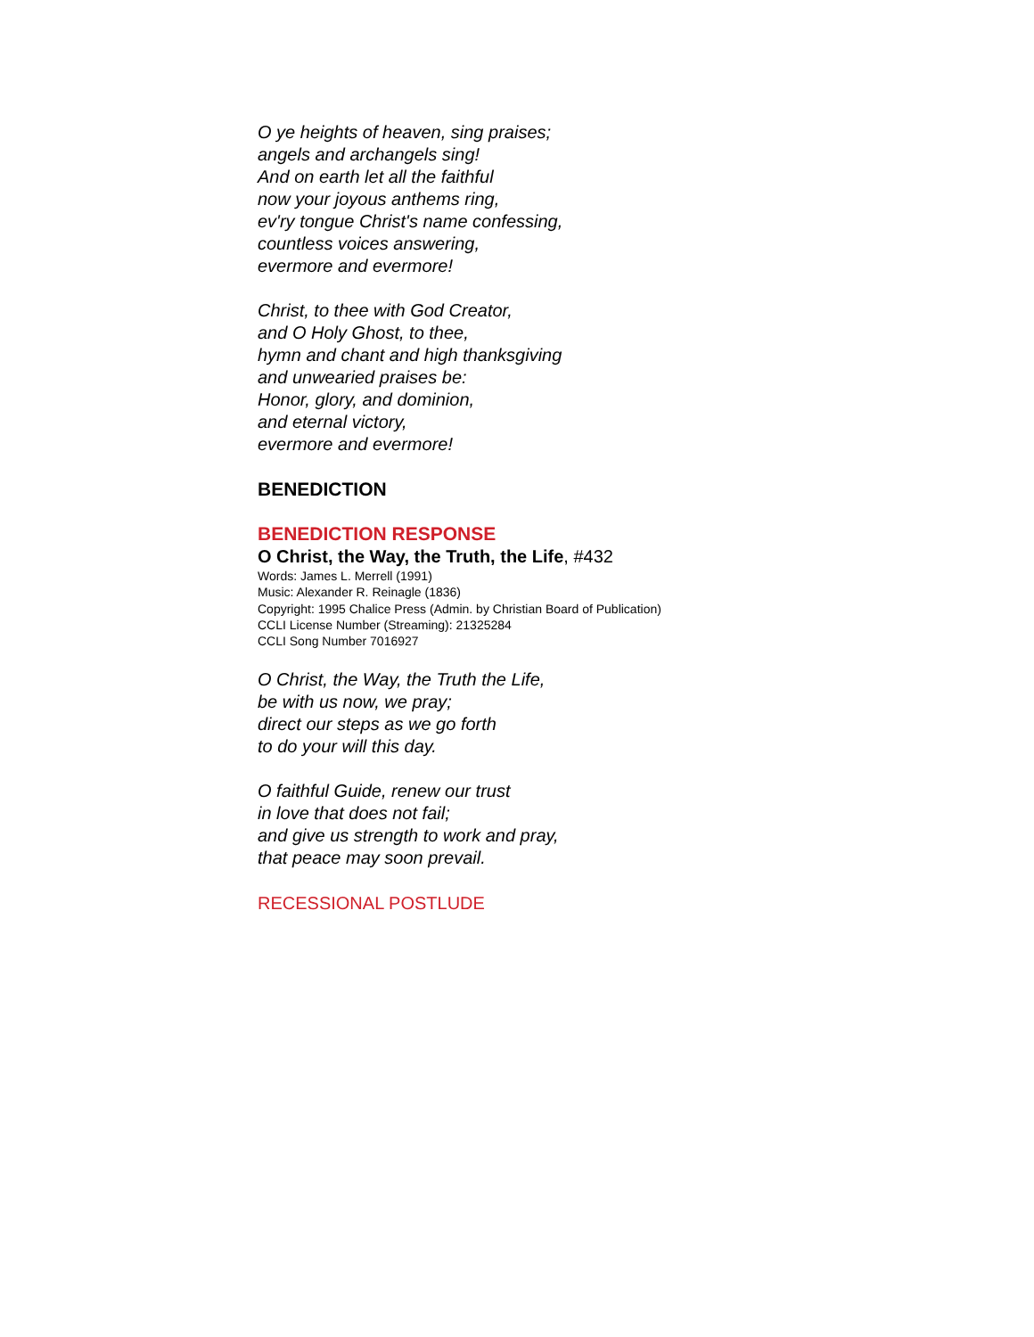O ye heights of heaven, sing praises;
angels and archangels sing!
And on earth let all the faithful
now your joyous anthems ring,
ev'ry tongue Christ's name confessing,
countless voices answering,
evermore and evermore!
Christ, to thee with God Creator,
and O Holy Ghost, to thee,
hymn and chant and high thanksgiving
and unwearied praises be:
Honor, glory, and dominion,
and eternal victory,
evermore and evermore!
BENEDICTION
BENEDICTION RESPONSE
O Christ, the Way, the Truth, the Life, #432
Words: James L. Merrell (1991)
Music: Alexander R. Reinagle (1836)
Copyright: 1995 Chalice Press (Admin. by Christian Board of Publication)
CCLI License Number (Streaming): 21325284
CCLI Song Number 7016927
O Christ, the Way, the Truth the Life,
be with us now, we pray;
direct our steps as we go forth
to do your will this day.
O faithful Guide, renew our trust
in love that does not fail;
and give us strength to work and pray,
that peace may soon prevail.
RECESSIONAL POSTLUDE